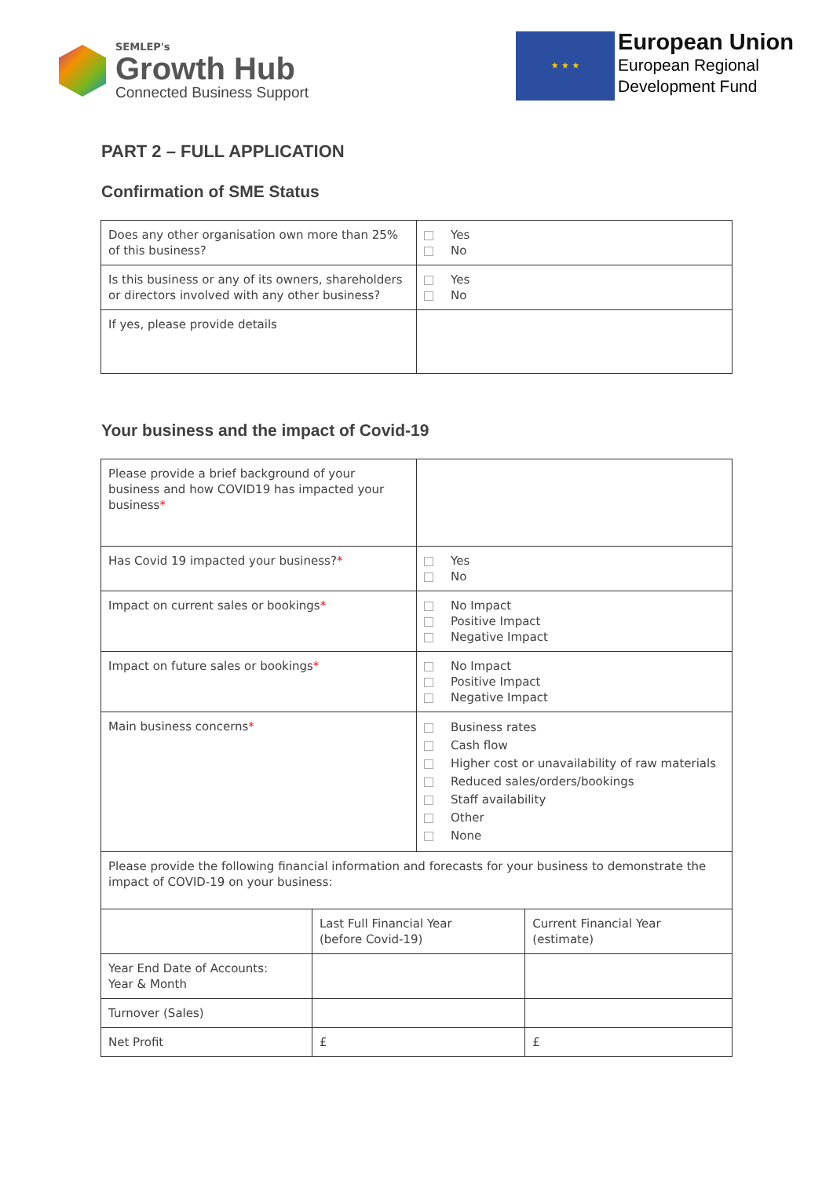SEMLEP's
Growth Hub
Connected Business Support
★ ★ ★
European Union
European Regional
Development Fund
PART 2 – FULL APPLICATION
Confirmation of SME Status
| Does any other organisation own more than 25% of this business? | Yes No |
| Is this business or any of its owners, shareholders or directors involved with any other business? | Yes No |
| If yes, please provide details | |
Your business and the impact of Covid-19
| Please provide a brief background of your business and how COVID19 has impacted your business * | |
| Has Covid 19 impacted your business? * | Yes No |
| Impact on current sales or bookings * | No Impact Positive Impact Negative Impact |
| Impact on future sales or bookings * | No Impact Positive Impact Negative Impact |
| Main business concerns * | Business rates Cash flow Higher cost or unavailability of raw materials Reduced sales/orders/bookings Staff availability Other None |
| Please provide the following financial information and forecasts for your business to demonstrate the impact of COVID-19 on your business: | |
| | Last Full Financial Year (before Covid-19) | Current Financial Year (estimate) |
| Year End Date of Accounts: Year & Month | | |
| Turnover (Sales) | | |
| Net Profit | £ | £ |